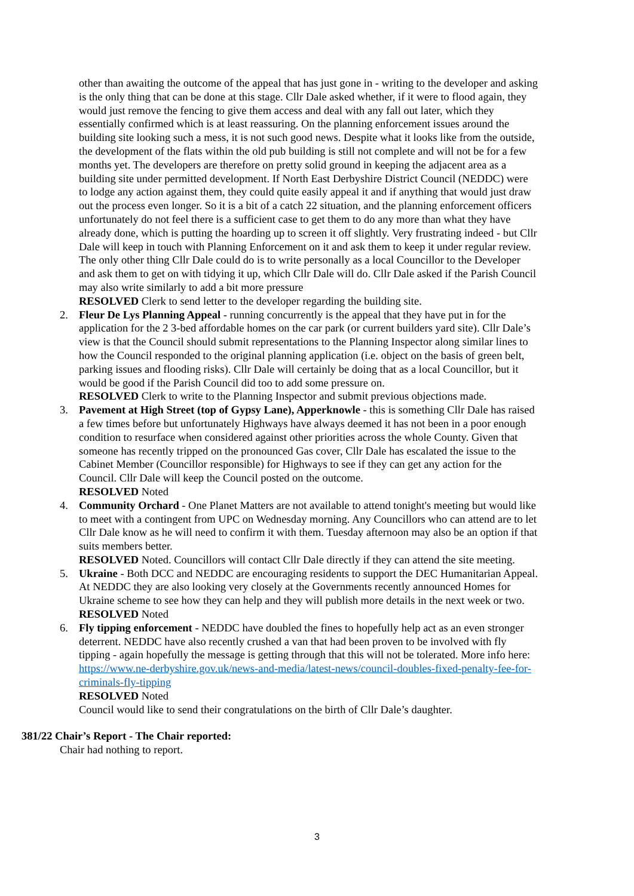other than awaiting the outcome of the appeal that has just gone in - writing to the developer and asking is the only thing that can be done at this stage. Cllr Dale asked whether, if it were to flood again, they would just remove the fencing to give them access and deal with any fall out later, which they essentially confirmed which is at least reassuring. On the planning enforcement issues around the building site looking such a mess, it is not such good news. Despite what it looks like from the outside, the development of the flats within the old pub building is still not complete and will not be for a few months yet. The developers are therefore on pretty solid ground in keeping the adjacent area as a building site under permitted development. If North East Derbyshire District Council (NEDDC) were to lodge any action against them, they could quite easily appeal it and if anything that would just draw out the process even longer. So it is a bit of a catch 22 situation, and the planning enforcement officers unfortunately do not feel there is a sufficient case to get them to do any more than what they have already done, which is putting the hoarding up to screen it off slightly. Very frustrating indeed - but Cllr Dale will keep in touch with Planning Enforcement on it and ask them to keep it under regular review. The only other thing Cllr Dale could do is to write personally as a local Councillor to the Developer and ask them to get on with tidying it up, which Cllr Dale will do. Cllr Dale asked if the Parish Council may also write similarly to add a bit more pressure
RESOLVED Clerk to send letter to the developer regarding the building site.
2. Fleur De Lys Planning Appeal - running concurrently is the appeal that they have put in for the application for the 2 3-bed affordable homes on the car park (or current builders yard site). Cllr Dale’s view is that the Council should submit representations to the Planning Inspector along similar lines to how the Council responded to the original planning application (i.e. object on the basis of green belt, parking issues and flooding risks). Cllr Dale will certainly be doing that as a local Councillor, but it would be good if the Parish Council did too to add some pressure on.
RESOLVED Clerk to write to the Planning Inspector and submit previous objections made.
3. Pavement at High Street (top of Gypsy Lane), Apperknowle - this is something Cllr Dale has raised a few times before but unfortunately Highways have always deemed it has not been in a poor enough condition to resurface when considered against other priorities across the whole County. Given that someone has recently tripped on the pronounced Gas cover, Cllr Dale has escalated the issue to the Cabinet Member (Councillor responsible) for Highways to see if they can get any action for the Council. Cllr Dale will keep the Council posted on the outcome.
RESOLVED Noted
4. Community Orchard - One Planet Matters are not available to attend tonight's meeting but would like to meet with a contingent from UPC on Wednesday morning. Any Councillors who can attend are to let Cllr Dale know as he will need to confirm it with them. Tuesday afternoon may also be an option if that suits members better.
RESOLVED Noted. Councillors will contact Cllr Dale directly if they can attend the site meeting.
5. Ukraine - Both DCC and NEDDC are encouraging residents to support the DEC Humanitarian Appeal. At NEDDC they are also looking very closely at the Governments recently announced Homes for Ukraine scheme to see how they can help and they will publish more details in the next week or two.
RESOLVED Noted
6. Fly tipping enforcement - NEDDC have doubled the fines to hopefully help act as an even stronger deterrent. NEDDC have also recently crushed a van that had been proven to be involved with fly tipping - again hopefully the message is getting through that this will not be tolerated. More info here: https://www.ne-derbyshire.gov.uk/news-and-media/latest-news/council-doubles-fixed-penalty-fee-for-criminals-fly-tipping
RESOLVED Noted
Council would like to send their congratulations on the birth of Cllr Dale’s daughter.
381/22 Chair’s Report - The Chair reported:
Chair had nothing to report.
3